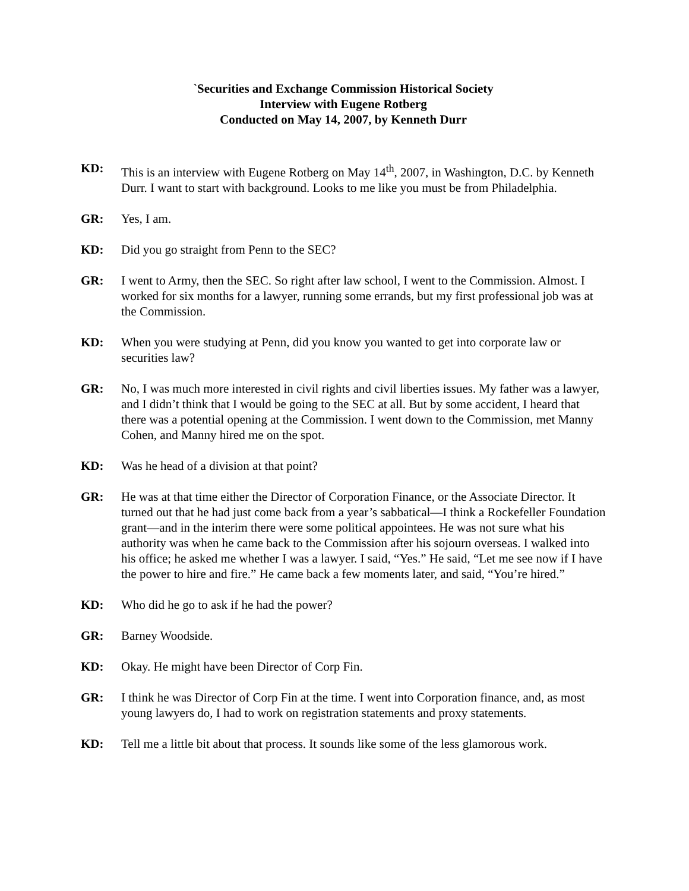`Securities and Exchange Commission Historical Society
Interview with Eugene Rotberg
Conducted on May 14, 2007, by Kenneth Durr
KD: This is an interview with Eugene Rotberg on May 14<sup>th</sup>, 2007, in Washington, D.C. by Kenneth Durr. I want to start with background. Looks to me like you must be from Philadelphia.
GR: Yes, I am.
KD: Did you go straight from Penn to the SEC?
GR: I went to Army, then the SEC. So right after law school, I went to the Commission. Almost. I worked for six months for a lawyer, running some errands, but my first professional job was at the Commission.
KD: When you were studying at Penn, did you know you wanted to get into corporate law or securities law?
GR: No, I was much more interested in civil rights and civil liberties issues. My father was a lawyer, and I didn’t think that I would be going to the SEC at all. But by some accident, I heard that there was a potential opening at the Commission. I went down to the Commission, met Manny Cohen, and Manny hired me on the spot.
KD: Was he head of a division at that point?
GR: He was at that time either the Director of Corporation Finance, or the Associate Director. It turned out that he had just come back from a year’s sabbatical—I think a Rockefeller Foundation grant—and in the interim there were some political appointees. He was not sure what his authority was when he came back to the Commission after his sojourn overseas. I walked into his office; he asked me whether I was a lawyer. I said, “Yes.” He said, “Let me see now if I have the power to hire and fire.” He came back a few moments later, and said, “You’re hired.”
KD: Who did he go to ask if he had the power?
GR: Barney Woodside.
KD: Okay. He might have been Director of Corp Fin.
GR: I think he was Director of Corp Fin at the time. I went into Corporation finance, and, as most young lawyers do, I had to work on registration statements and proxy statements.
KD: Tell me a little bit about that process. It sounds like some of the less glamorous work.